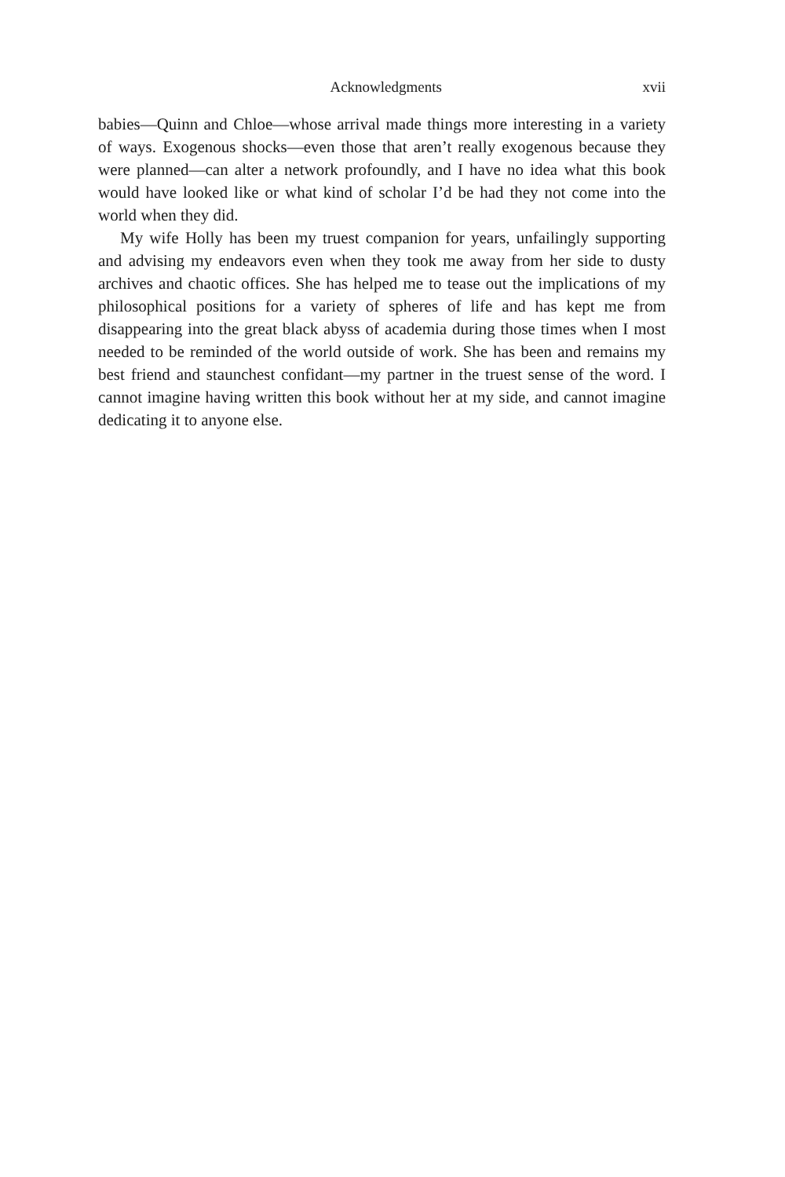Acknowledgments xvii
babies—Quinn and Chloe—whose arrival made things more interesting in a variety of ways. Exogenous shocks—even those that aren’t really exogenous because they were planned—can alter a network profoundly, and I have no idea what this book would have looked like or what kind of scholar I’d be had they not come into the world when they did.
My wife Holly has been my truest companion for years, unfailingly supporting and advising my endeavors even when they took me away from her side to dusty archives and chaotic offices. She has helped me to tease out the implications of my philosophical positions for a variety of spheres of life and has kept me from disappearing into the great black abyss of academia during those times when I most needed to be reminded of the world outside of work. She has been and remains my best friend and staunchest confidant—my partner in the truest sense of the word. I cannot imagine having written this book without her at my side, and cannot imagine dedicating it to anyone else.